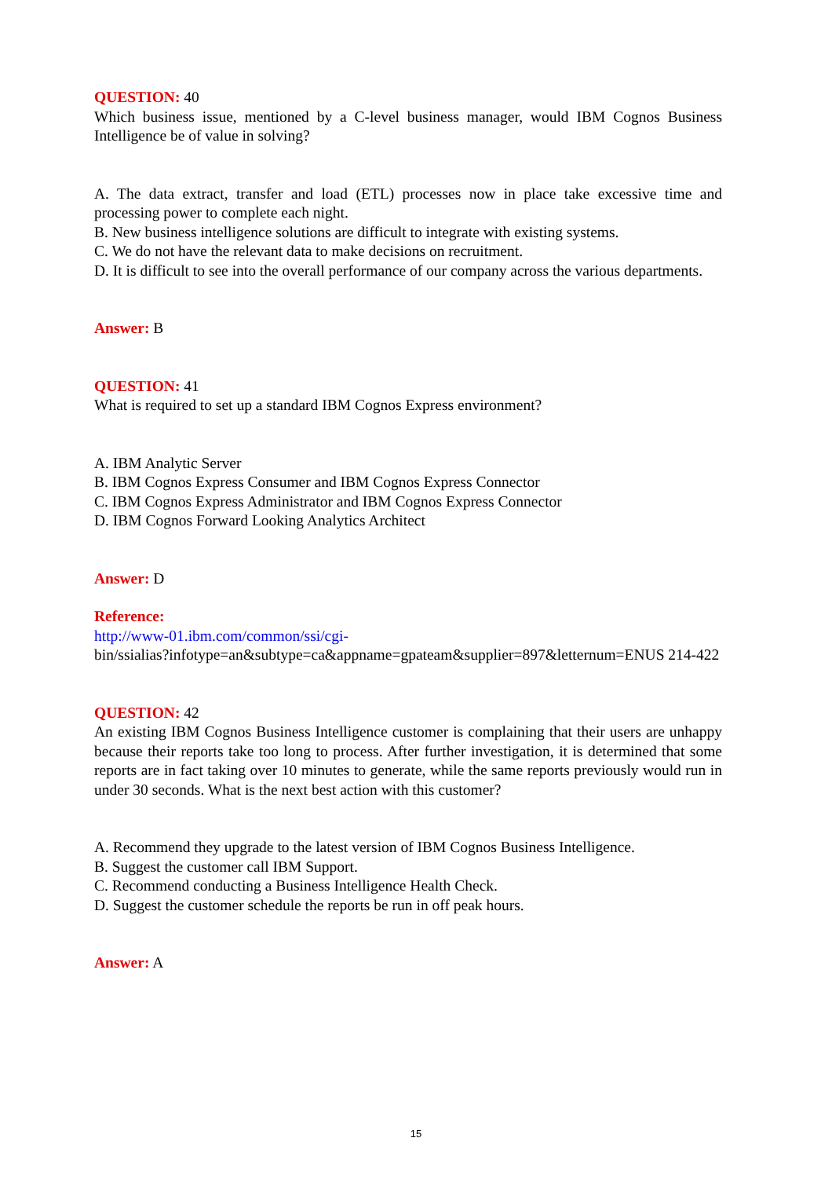QUESTION: 40
Which business issue, mentioned by a C-level business manager, would IBM Cognos Business Intelligence be of value in solving?
A. The data extract, transfer and load (ETL) processes now in place take excessive time and processing power to complete each night.
B. New business intelligence solutions are difficult to integrate with existing systems.
C. We do not have the relevant data to make decisions on recruitment.
D. It is difficult to see into the overall performance of our company across the various departments.
Answer: B
QUESTION: 41
What is required to set up a standard IBM Cognos Express environment?
A. IBM Analytic Server
B. IBM Cognos Express Consumer and IBM Cognos Express Connector
C. IBM Cognos Express Administrator and IBM Cognos Express Connector
D. IBM Cognos Forward Looking Analytics Architect
Answer: D
Reference:
http://www-01.ibm.com/common/ssi/cgi-
bin/ssialias?infotype=an&subtype=ca&appname=gpateam&supplier=897&letternum=ENUS 214-422
QUESTION: 42
An existing IBM Cognos Business Intelligence customer is complaining that their users are unhappy because their reports take too long to process. After further investigation, it is determined that some reports are in fact taking over 10 minutes to generate, while the same reports previously would run in under 30 seconds. What is the next best action with this customer?
A. Recommend they upgrade to the latest version of IBM Cognos Business Intelligence.
B. Suggest the customer call IBM Support.
C. Recommend conducting a Business Intelligence Health Check.
D. Suggest the customer schedule the reports be run in off peak hours.
Answer: A
15